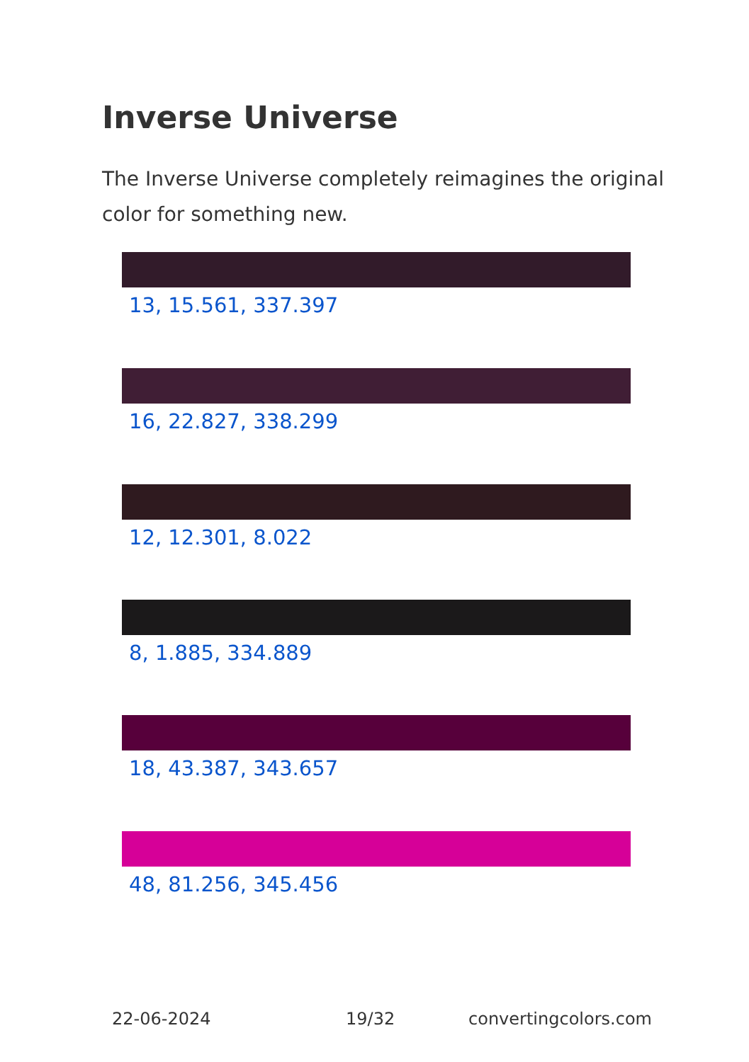Inverse Universe
The Inverse Universe completely reimagines the original color for something new.
13, 15.561, 337.397
16, 22.827, 338.299
12, 12.301, 8.022
8, 1.885, 334.889
18, 43.387, 343.657
48, 81.256, 345.456
22-06-2024 19/32 convertingcolors.com